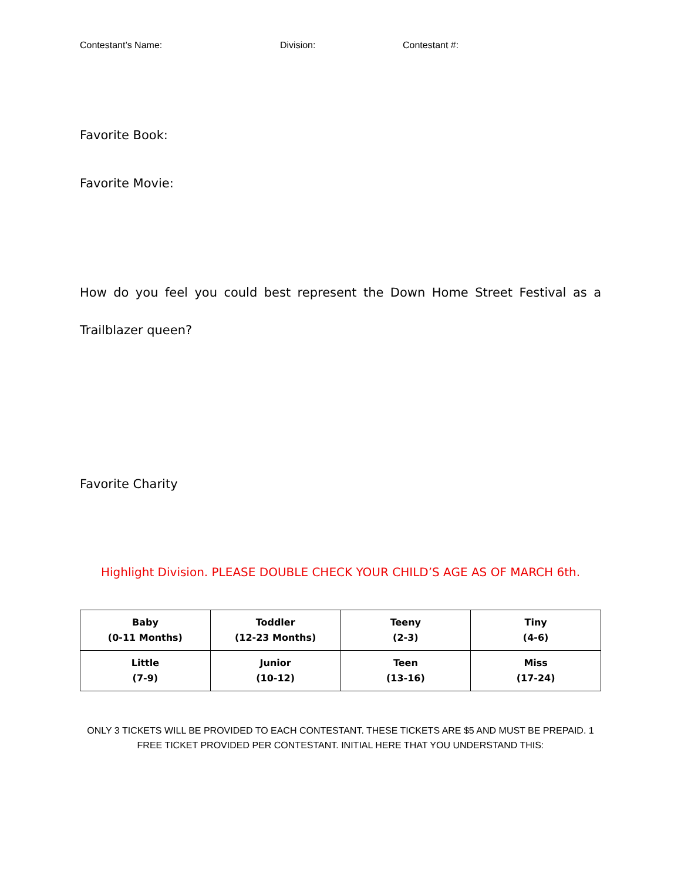Contestant’s Name: Division: Contestant #:
Favorite Book:
Favorite Movie:
How do you feel you could best represent the Down Home Street Festival as a Trailblazer queen?
Favorite Charity
Highlight Division. PLEASE DOUBLE CHECK YOUR CHILD’S AGE AS OF MARCH 6th.
| Baby (0-11 Months) | Toddler (12-23 Months) | Teeny (2-3) | Tiny (4-6) |
| Little (7-9) | Junior (10-12) | Teen (13-16) | Miss (17-24) |
ONLY 3 TICKETS WILL BE PROVIDED TO EACH CONTESTANT. THESE TICKETS ARE $5 AND MUST BE PREPAID. 1 FREE TICKET PROVIDED PER CONTESTANT. INITIAL HERE THAT YOU UNDERSTAND THIS: